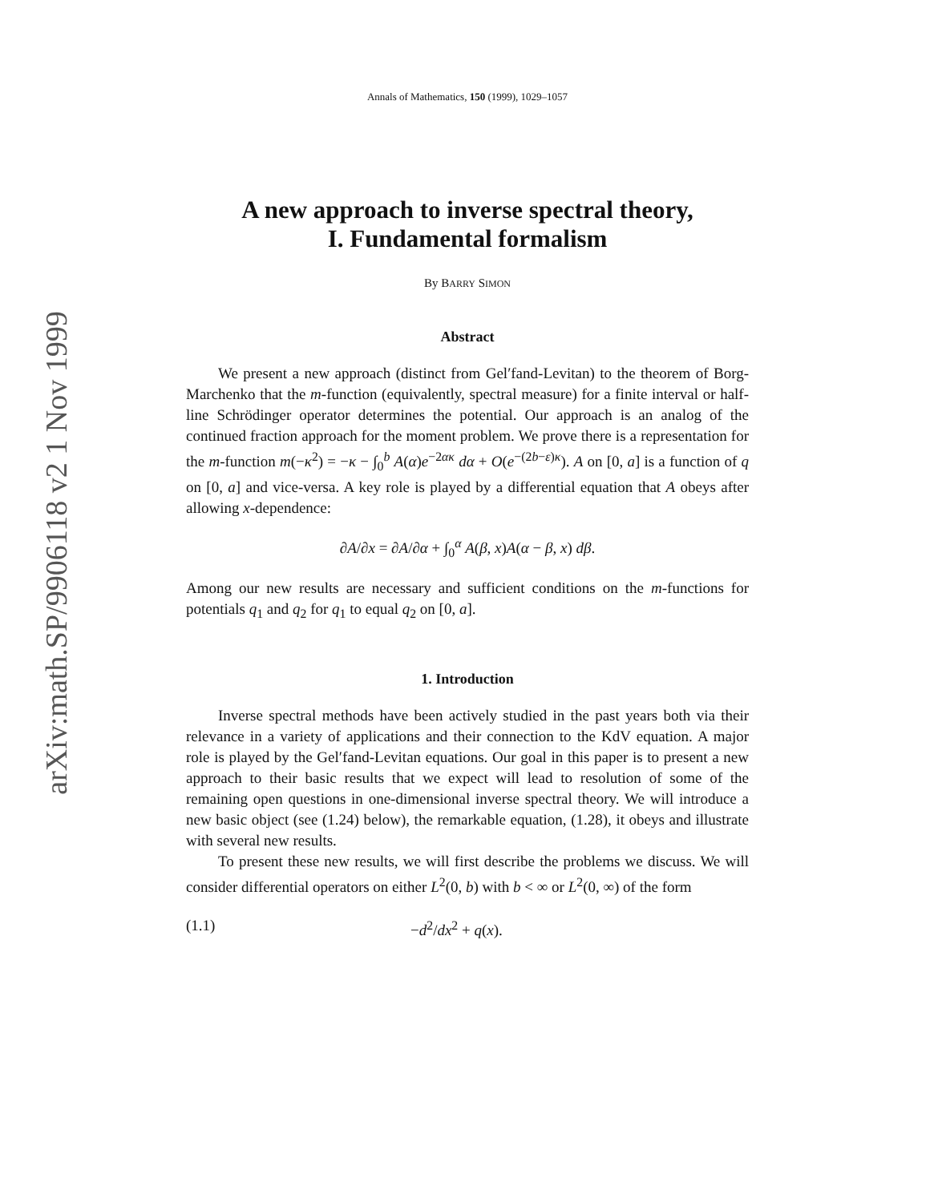arXiv:math.SP/9906118 v2 1 Nov 1999
Annals of Mathematics, 150 (1999), 1029–1057
A new approach to inverse spectral theory,
I. Fundamental formalism
By BARRY SIMON
Abstract
We present a new approach (distinct from Gel′fand-Levitan) to the theorem of Borg-Marchenko that the m-function (equivalently, spectral measure) for a finite interval or half-line Schrödinger operator determines the potential. Our approach is an analog of the continued fraction approach for the moment problem. We prove there is a representation for the m-function m(−κ<sup>2</sup>) = −κ − ∫<sub>0</sub><sup>b</sup> A(α)e<sup>−2ακ</sup> dα + O(e<sup>−(2b−ε)κ</sup>). A on [0, a] is a function of q on [0, a] and vice-versa. A key role is played by a differential equation that A obeys after allowing x-dependence:
∂A/∂x = ∂A/∂α + ∫<sub>0</sub><sup>α</sup> A(β, x)A(α − β, x) dβ.
Among our new results are necessary and sufficient conditions on the m-functions for potentials q<sub>1</sub> and q<sub>2</sub> for q<sub>1</sub> to equal q<sub>2</sub> on [0, a].
1. Introduction
Inverse spectral methods have been actively studied in the past years both via their relevance in a variety of applications and their connection to the KdV equation. A major role is played by the Gel′fand-Levitan equations. Our goal in this paper is to present a new approach to their basic results that we expect will lead to resolution of some of the remaining open questions in one-dimensional inverse spectral theory. We will introduce a new basic object (see (1.24) below), the remarkable equation, (1.28), it obeys and illustrate with several new results.
To present these new results, we will first describe the problems we discuss. We will consider differential operators on either L<sup>2</sup>(0, b) with b < ∞ or L<sup>2</sup>(0, ∞) of the form
(1.1) −d<sup>2</sup>/dx<sup>2</sup> + q(x).